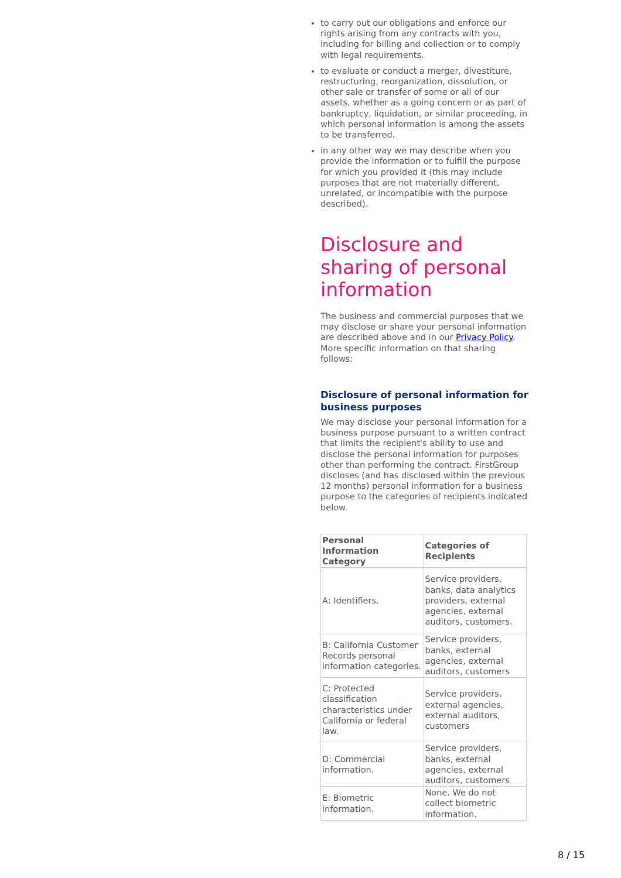to carry out our obligations and enforce our rights arising from any contracts with you, including for billing and collection or to comply with legal requirements.
to evaluate or conduct a merger, divestiture, restructuring, reorganization, dissolution, or other sale or transfer of some or all of our assets, whether as a going concern or as part of bankruptcy, liquidation, or similar proceeding, in which personal information is among the assets to be transferred.
in any other way we may describe when you provide the information or to fulfill the purpose for which you provided it (this may include purposes that are not materially different, unrelated, or incompatible with the purpose described).
Disclosure and sharing of personal information
The business and commercial purposes that we may disclose or share your personal information are described above and in our Privacy Policy. More specific information on that sharing follows:
Disclosure of personal information for business purposes
We may disclose your personal information for a business purpose pursuant to a written contract that limits the recipient's ability to use and disclose the personal information for purposes other than performing the contract. FirstGroup discloses (and has disclosed within the previous 12 months) personal information for a business purpose to the categories of recipients indicated below.
| Personal Information Category | Categories of Recipients |
| --- | --- |
| A: Identifiers. | Service providers, banks, data analytics providers, external agencies, external auditors, customers. |
| B: California Customer Records personal information categories. | Service providers, banks, external agencies, external auditors, customers |
| C: Protected classification characteristics under California or federal law. | Service providers, external agencies, external auditors, customers |
| D: Commercial information. | Service providers, banks, external agencies, external auditors, customers |
| E: Biometric information. | None. We do not collect biometric information. |
8 / 15